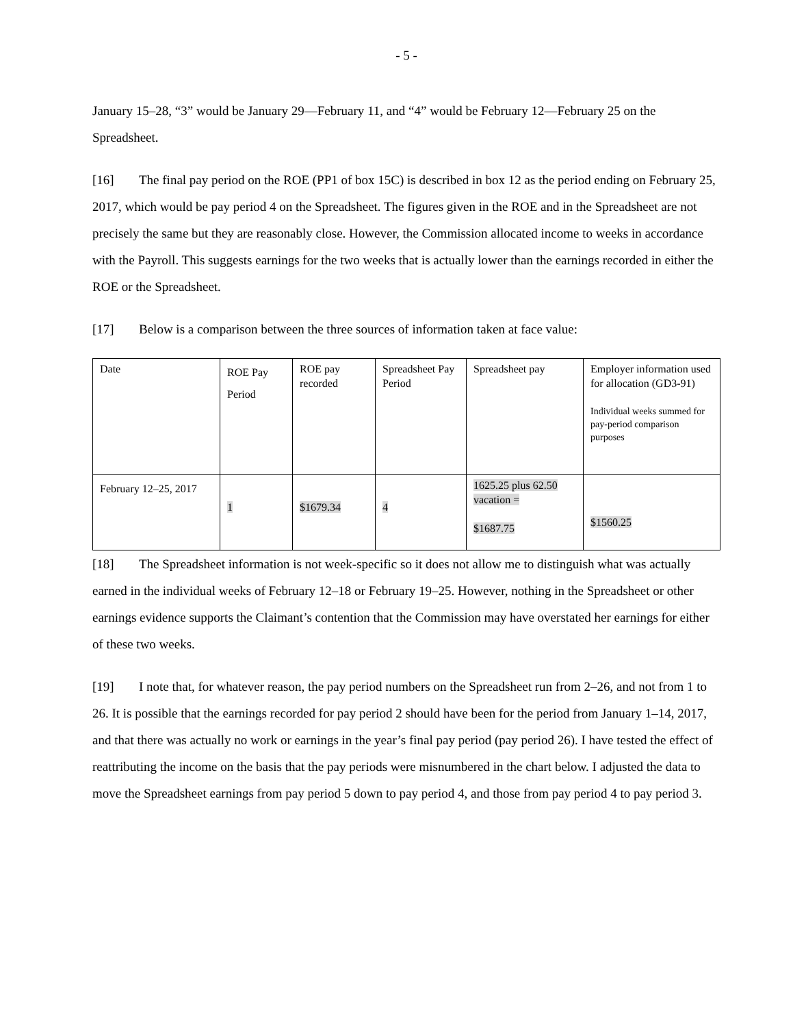- 5 -
January 15–28, “3” would be January 29—February 11, and “4” would be February 12—February 25 on the Spreadsheet.
[16] The final pay period on the ROE (PP1 of box 15C) is described in box 12 as the period ending on February 25, 2017, which would be pay period 4 on the Spreadsheet. The figures given in the ROE and in the Spreadsheet are not precisely the same but they are reasonably close. However, the Commission allocated income to weeks in accordance with the Payroll. This suggests earnings for the two weeks that is actually lower than the earnings recorded in either the ROE or the Spreadsheet.
[17] Below is a comparison between the three sources of information taken at face value:
| Date | ROE Pay Period | ROE pay recorded | Spreadsheet Pay Period | Spreadsheet pay | Employer information used for allocation (GD3-91) Individual weeks summed for pay-period comparison purposes |
| February 12–25, 2017 | 1 | $1679.34 | 4 | 1625.25 plus 62.50 vacation = $1687.75 | $1560.25 |
[18] The Spreadsheet information is not week-specific so it does not allow me to distinguish what was actually earned in the individual weeks of February 12–18 or February 19–25. However, nothing in the Spreadsheet or other earnings evidence supports the Claimant’s contention that the Commission may have overstated her earnings for either of these two weeks.
[19] I note that, for whatever reason, the pay period numbers on the Spreadsheet run from 2–26, and not from 1 to 26. It is possible that the earnings recorded for pay period 2 should have been for the period from January 1–14, 2017, and that there was actually no work or earnings in the year’s final pay period (pay period 26). I have tested the effect of reattributing the income on the basis that the pay periods were misnumbered in the chart below. I adjusted the data to move the Spreadsheet earnings from pay period 5 down to pay period 4, and those from pay period 4 to pay period 3.